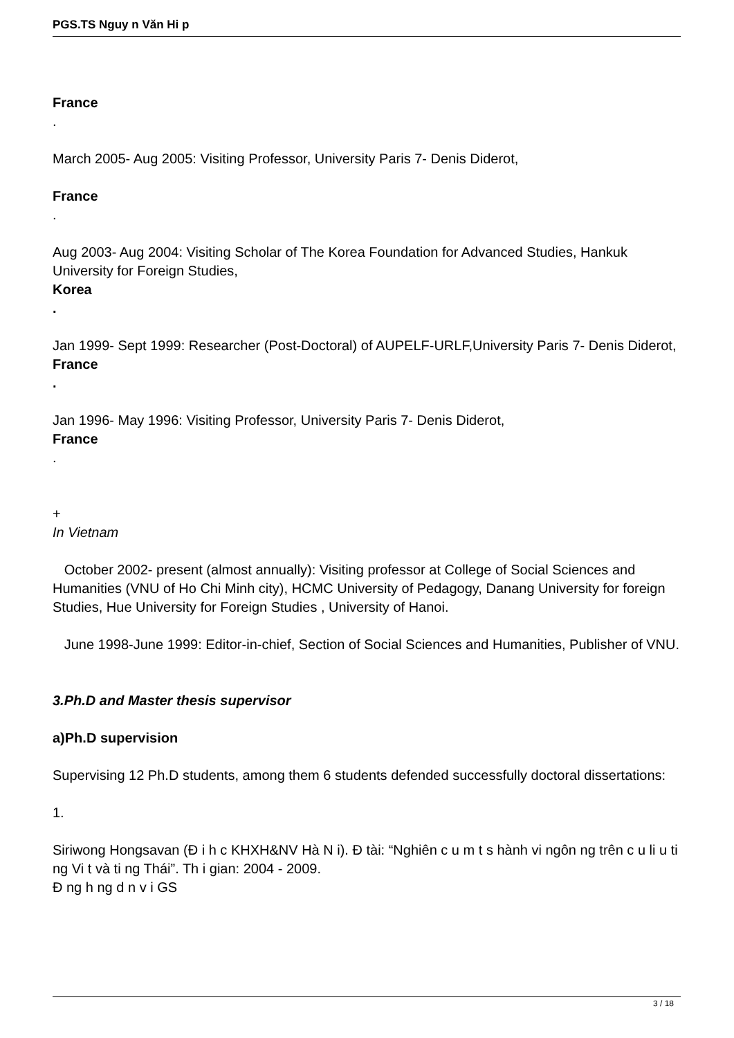PGS.TS Nguy n Văn Hi p
France
.
March 2005- Aug 2005: Visiting Professor, University Paris 7- Denis Diderot,
France
.
Aug 2003- Aug 2004: Visiting Scholar of The Korea Foundation for Advanced Studies, Hankuk University for Foreign Studies,
Korea
.
Jan 1999- Sept 1999: Researcher (Post-Doctoral) of AUPELF-URLF,University Paris 7- Denis Diderot,
France
.
Jan 1996- May 1996: Visiting Professor, University Paris 7- Denis Diderot,
France
.
+
In Vietnam
October 2002- present (almost annually): Visiting professor at College of Social Sciences and Humanities (VNU of Ho Chi Minh city), HCMC University of Pedagogy, Danang University for foreign Studies, Hue University for Foreign Studies , University of Hanoi.
June 1998-June 1999: Editor-in-chief, Section of Social Sciences and Humanities, Publisher of VNU.
3.Ph.D and Master thesis supervisor
a)Ph.D supervision
Supervising 12 Ph.D students, among them 6 students defended successfully doctoral dissertations:
1.
Siriwong Hongsavan (Đ i h c KHXH&NV Hà N i). Đ tài: “Nghiên c u m t s hành vi ngôn ng trên c u li u ti ng Vi t và ti ng Thái”. Th i gian: 2004 - 2009.
Đ ng h ng d n v i GS
3 / 18